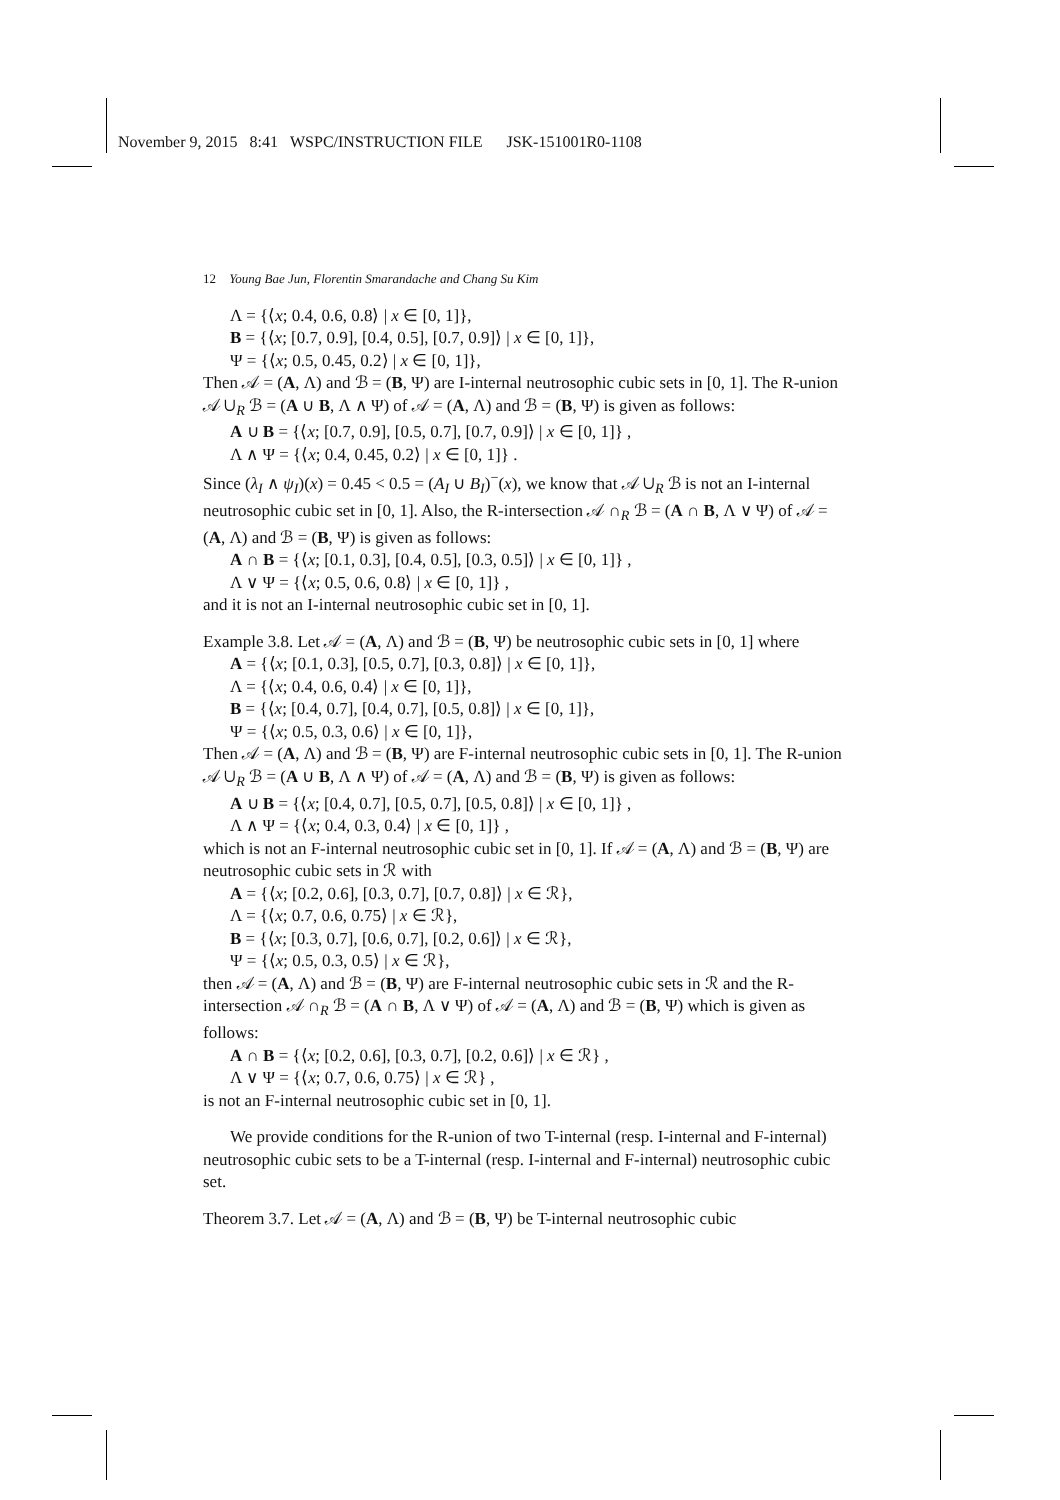November 9, 2015 8:41 WSPC/INSTRUCTION FILE JSK-151001R0-1108
12 Young Bae Jun, Florentin Smarandache and Chang Su Kim
Λ = {⟨x; 0.4, 0.6, 0.8⟩ | x ∈ [0, 1]},
B = {⟨x; [0.7, 0.9], [0.4, 0.5], [0.7, 0.9]⟩ | x ∈ [0, 1]},
Ψ = {⟨x; 0.5, 0.45, 0.2⟩ | x ∈ [0, 1]},
Then 𝒜 = (A, Λ) and ℬ = (B, Ψ) are I-internal neutrosophic cubic sets in [0, 1]. The R-union 𝒜 ∪<sub>R</sub> ℬ = (A ∪ B, Λ ∧ Ψ) of 𝒜 = (A, Λ) and ℬ = (B, Ψ) is given as follows:
A ∪ B = {⟨x; [0.7, 0.9], [0.5, 0.7], [0.7, 0.9]⟩ | x ∈ [0, 1]} ,
Λ ∧ Ψ = {⟨x; 0.4, 0.45, 0.2⟩ | x ∈ [0, 1]} .
Since (λ<sub>I</sub> ∧ ψ<sub>I</sub>)(x) = 0.45 < 0.5 = (A<sub>I</sub> ∪ B<sub>I</sub>)<sup>−</sup>(x), we know that 𝒜 ∪<sub>R</sub> ℬ is not an I-internal neutrosophic cubic set in [0, 1]. Also, the R-intersection 𝒜 ∩<sub>R</sub> ℬ = (A ∩ B, Λ ∨ Ψ) of 𝒜 = (A, Λ) and ℬ = (B, Ψ) is given as follows:
A ∩ B = {⟨x; [0.1, 0.3], [0.4, 0.5], [0.3, 0.5]⟩ | x ∈ [0, 1]} ,
Λ ∨ Ψ = {⟨x; 0.5, 0.6, 0.8⟩ | x ∈ [0, 1]} ,
and it is not an I-internal neutrosophic cubic set in [0, 1].
Example 3.8. Let 𝒜 = (A, Λ) and ℬ = (B, Ψ) be neutrosophic cubic sets in [0, 1] where
A = {⟨x; [0.1, 0.3], [0.5, 0.7], [0.3, 0.8]⟩ | x ∈ [0, 1]},
Λ = {⟨x; 0.4, 0.6, 0.4⟩ | x ∈ [0, 1]},
B = {⟨x; [0.4, 0.7], [0.4, 0.7], [0.5, 0.8]⟩ | x ∈ [0, 1]},
Ψ = {⟨x; 0.5, 0.3, 0.6⟩ | x ∈ [0, 1]},
Then 𝒜 = (A, Λ) and ℬ = (B, Ψ) are F-internal neutrosophic cubic sets in [0, 1]. The R-union 𝒜 ∪<sub>R</sub> ℬ = (A ∪ B, Λ ∧ Ψ) of 𝒜 = (A, Λ) and ℬ = (B, Ψ) is given as follows:
A ∪ B = {⟨x; [0.4, 0.7], [0.5, 0.7], [0.5, 0.8]⟩ | x ∈ [0, 1]} ,
Λ ∧ Ψ = {⟨x; 0.4, 0.3, 0.4⟩ | x ∈ [0, 1]} ,
which is not an F-internal neutrosophic cubic set in [0, 1]. If 𝒜 = (A, Λ) and ℬ = (B, Ψ) are neutrosophic cubic sets in ℛ with
A = {⟨x; [0.2, 0.6], [0.3, 0.7], [0.7, 0.8]⟩ | x ∈ ℛ},
Λ = {⟨x; 0.7, 0.6, 0.75⟩ | x ∈ ℛ},
B = {⟨x; [0.3, 0.7], [0.6, 0.7], [0.2, 0.6]⟩ | x ∈ ℛ},
Ψ = {⟨x; 0.5, 0.3, 0.5⟩ | x ∈ ℛ},
then 𝒜 = (A, Λ) and ℬ = (B, Ψ) are F-internal neutrosophic cubic sets in ℛ and the R-intersection 𝒜 ∩<sub>R</sub> ℬ = (A ∩ B, Λ ∨ Ψ) of 𝒜 = (A, Λ) and ℬ = (B, Ψ) which is given as follows:
A ∩ B = {⟨x; [0.2, 0.6], [0.3, 0.7], [0.2, 0.6]⟩ | x ∈ ℛ} ,
Λ ∨ Ψ = {⟨x; 0.7, 0.6, 0.75⟩ | x ∈ ℛ} ,
is not an F-internal neutrosophic cubic set in [0, 1].
We provide conditions for the R-union of two T-internal (resp. I-internal and F-internal) neutrosophic cubic sets to be a T-internal (resp. I-internal and F-internal) neutrosophic cubic set.
Theorem 3.7. Let 𝒜 = (A, Λ) and ℬ = (B, Ψ) be T-internal neutrosophic cubic